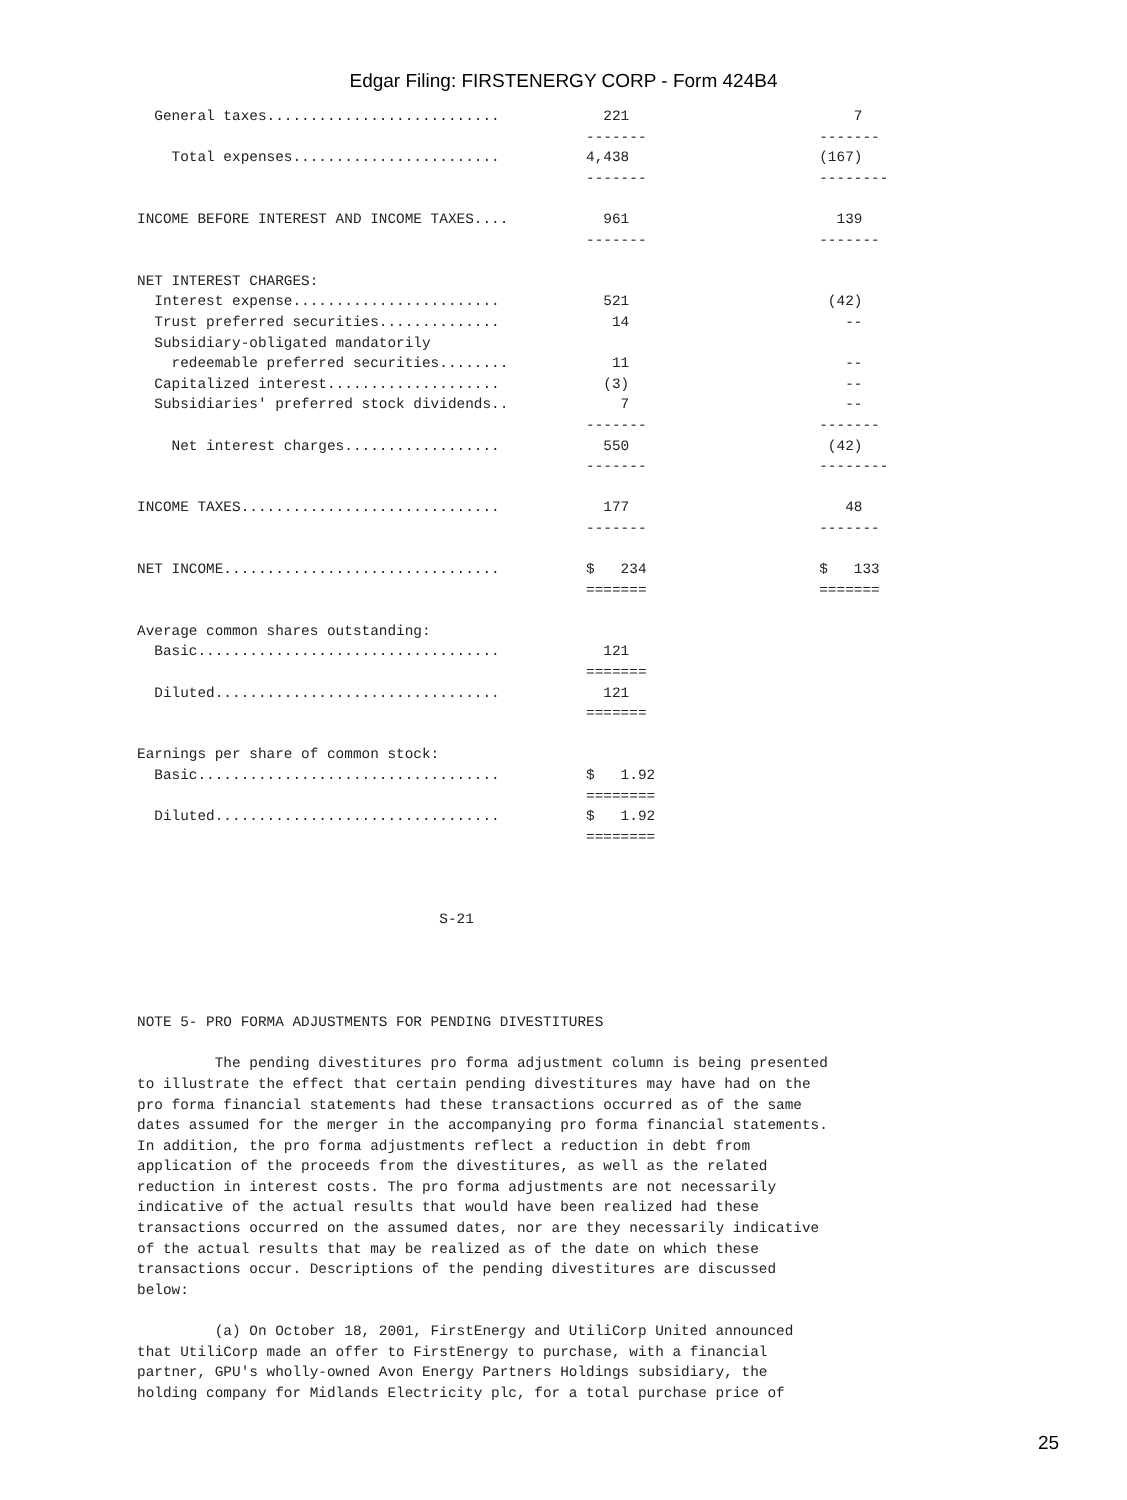Edgar Filing: FIRSTENERGY CORP - Form 424B4
  General taxes...........................            221                          7
                                                    -------                    -------
    Total expenses........................          4,438                      (167)
                                                    -------                    --------

INCOME BEFORE INTEREST AND INCOME TAXES....           961                        139
                                                    -------                    -------

NET INTEREST CHARGES:
  Interest expense........................            521                       (42)
  Trust preferred securities..............             14                         --
  Subsidiary-obligated mandatorily
    redeemable preferred securities........            11                         --
  Capitalized interest....................            (3)                         --
  Subsidiaries' preferred stock dividends..             7                         --
                                                    -------                    -------
    Net interest charges..................            550                       (42)
                                                    -------                    --------

INCOME TAXES..............................            177                         48
                                                    -------                    -------

NET INCOME................................          $   234                    $   133
                                                    =======                    =======

Average common shares outstanding:
  Basic...................................            121
                                                    =======
  Diluted.................................            121
                                                    =======

Earnings per share of common stock:
  Basic...................................          $   1.92
                                                    ========
  Diluted.................................          $   1.92
                                                    ========



                                   S-21




NOTE 5- PRO FORMA ADJUSTMENTS FOR PENDING DIVESTITURES

         The pending divestitures pro forma adjustment column is being presented
to illustrate the effect that certain pending divestitures may have had on the
pro forma financial statements had these transactions occurred as of the same
dates assumed for the merger in the accompanying pro forma financial statements.
In addition, the pro forma adjustments reflect a reduction in debt from
application of the proceeds from the divestitures, as well as the related
reduction in interest costs. The pro forma adjustments are not necessarily
indicative of the actual results that would have been realized had these
transactions occurred on the assumed dates, nor are they necessarily indicative
of the actual results that may be realized as of the date on which these
transactions occur. Descriptions of the pending divestitures are discussed
below:

         (a) On October 18, 2001, FirstEnergy and UtiliCorp United announced
that UtiliCorp made an offer to FirstEnergy to purchase, with a financial
partner, GPU's wholly-owned Avon Energy Partners Holdings subsidiary, the
holding company for Midlands Electricity plc, for a total purchase price of
25